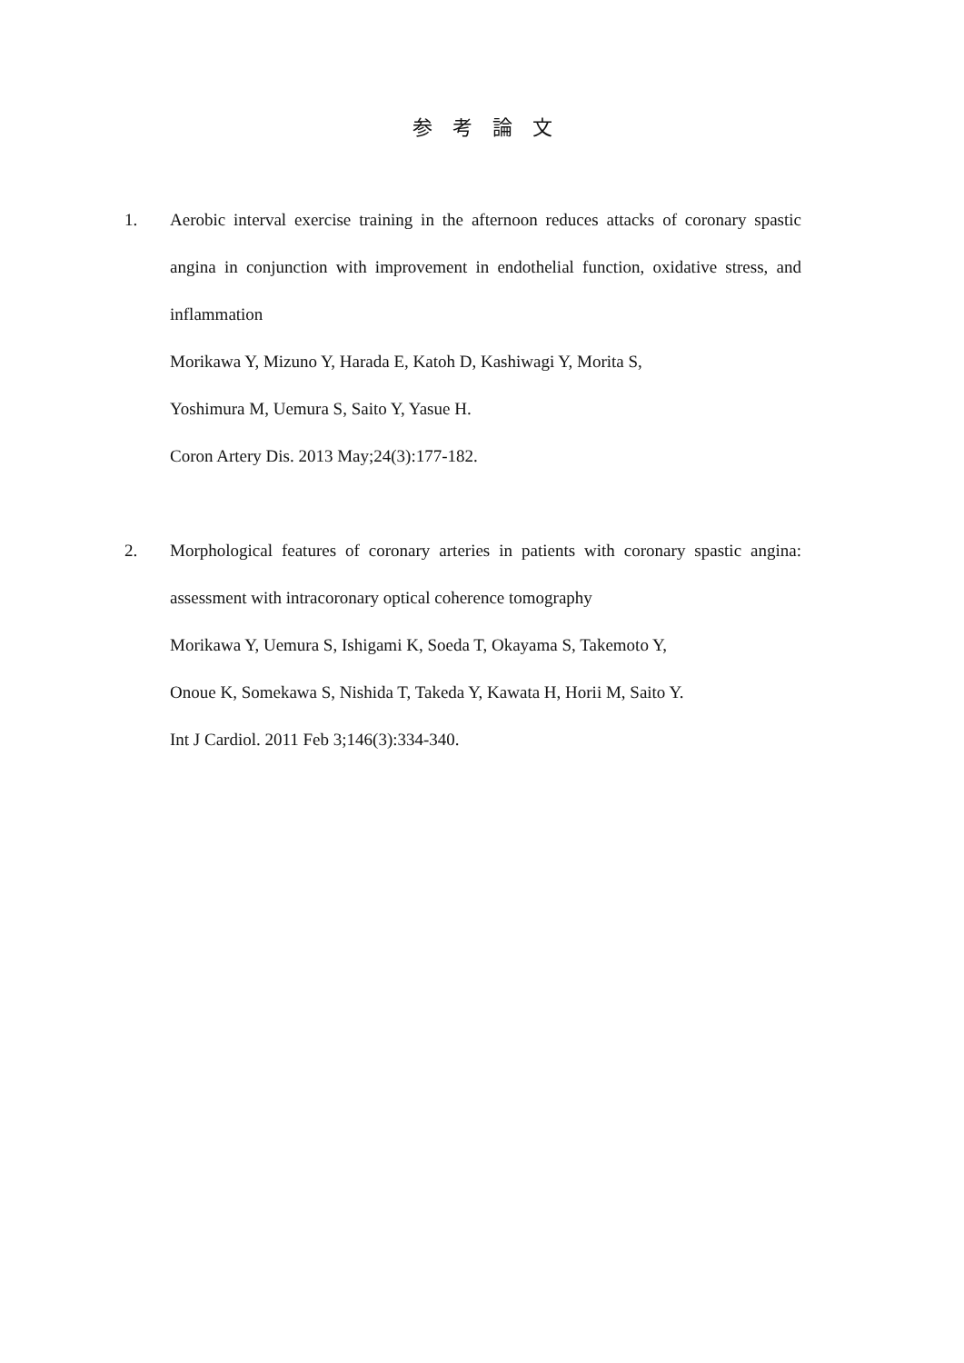参考論文
1. Aerobic interval exercise training in the afternoon reduces attacks of coronary spastic angina in conjunction with improvement in endothelial function, oxidative stress, and inflammation
Morikawa Y, Mizuno Y, Harada E, Katoh D, Kashiwagi Y, Morita S,
Yoshimura M, Uemura S, Saito Y, Yasue H.
Coron Artery Dis. 2013 May;24(3):177-182.
2. Morphological features of coronary arteries in patients with coronary spastic angina: assessment with intracoronary optical coherence tomography
Morikawa Y, Uemura S, Ishigami K, Soeda T, Okayama S, Takemoto Y,
Onoue K, Somekawa S, Nishida T, Takeda Y, Kawata H, Horii M, Saito Y.
Int J Cardiol. 2011 Feb 3;146(3):334-340.